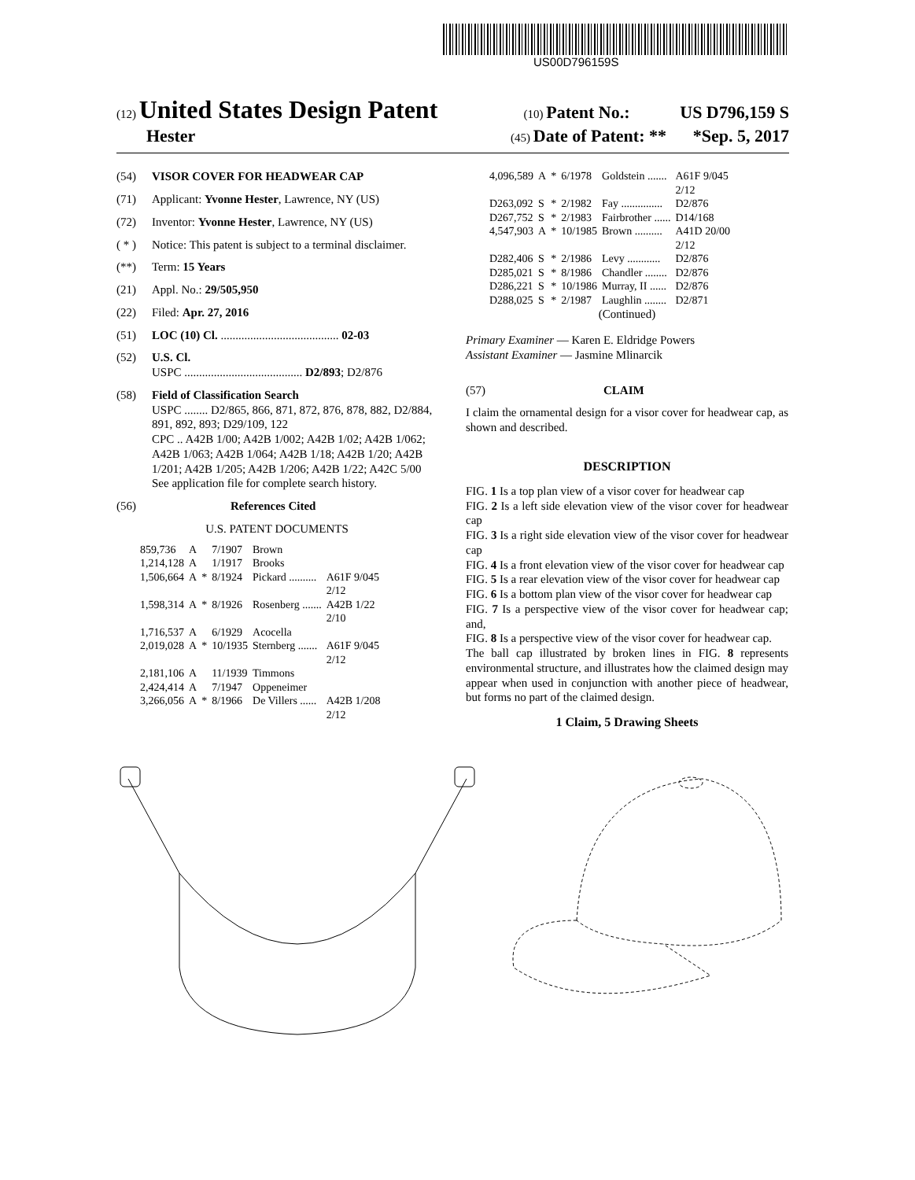US00D796159S
(12) United States Design Patent
(10) Patent No.: US D796,159 S
Hester
(45) Date of Patent: ** *Sep. 5, 2017
(54) VISOR COVER FOR HEADWEAR CAP
(71) Applicant: Yvonne Hester, Lawrence, NY (US)
(72) Inventor: Yvonne Hester, Lawrence, NY (US)
( * ) Notice: This patent is subject to a terminal disclaimer.
(**) Term: 15 Years
(21) Appl. No.: 29/505,950
(22) Filed: Apr. 27, 2016
(51) LOC (10) Cl. ........................................ 02-03
(52) U.S. Cl.
USPC ........................................ D2/893; D2/876
(58) Field of Classification Search
USPC ........ D2/865, 866, 871, 872, 876, 878, 882, D2/884, 891, 892, 893; D29/109, 122
CPC .. A42B 1/00; A42B 1/002; A42B 1/02; A42B 1/062; A42B 1/063; A42B 1/064; A42B 1/18; A42B 1/20; A42B 1/201; A42B 1/205; A42B 1/206; A42B 1/22; A42C 5/00
See application file for complete search history.
(56) References Cited
U.S. PATENT DOCUMENTS
| 859,736 | A | | 7/1907 | Brown | |
| 1,214,128 | A | | 1/1917 | Brooks | |
| 1,506,664 | A | * | 8/1924 | Pickard .......... | A61F 9/045 2/12 |
| 1,598,314 | A | * | 8/1926 | Rosenberg ....... | A42B 1/22 2/10 |
| 1,716,537 | A | | 6/1929 | Acocella | |
| 2,019,028 | A | * | 10/1935 | Sternberg ....... | A61F 9/045 2/12 |
| 2,181,106 | A | | 11/1939 | Timmons | |
| 2,424,414 | A | | 7/1947 | Oppeneimer | |
| 3,266,056 | A | * | 8/1966 | De Villers ...... | A42B 1/208 2/12 |
| 4,096,589 | A | * | 6/1978 | Goldstein ....... | A61F 9/045 2/12 |
| D263,092 | S | * | 2/1982 | Fay ............... | D2/876 |
| D267,752 | S | * | 2/1983 | Fairbrother ...... | D14/168 |
| 4,547,903 | A | * | 10/1985 | Brown .......... | A41D 20/00 2/12 |
| D282,406 | S | * | 2/1986 | Levy ............ | D2/876 |
| D285,021 | S | * | 8/1986 | Chandler ........ | D2/876 |
| D286,221 | S | * | 10/1986 | Murray, II ...... | D2/876 |
| D288,025 | S | * | 2/1987 | Laughlin ........ | D2/871 |
(Continued)
Primary Examiner — Karen E. Eldridge Powers
Assistant Examiner — Jasmine Mlinarcik
(57) CLAIM
I claim the ornamental design for a visor cover for headwear cap, as shown and described.
DESCRIPTION
FIG. 1 Is a top plan view of a visor cover for headwear cap
FIG. 2 Is a left side elevation view of the visor cover for headwear cap
FIG. 3 Is a right side elevation view of the visor cover for headwear cap
FIG. 4 Is a front elevation view of the visor cover for headwear cap
FIG. 5 Is a rear elevation view of the visor cover for headwear cap
FIG. 6 Is a bottom plan view of the visor cover for headwear cap
FIG. 7 Is a perspective view of the visor cover for headwear cap; and,
FIG. 8 Is a perspective view of the visor cover for headwear cap.
The ball cap illustrated by broken lines in FIG. 8 represents environmental structure, and illustrates how the claimed design may appear when used in conjunction with another piece of headwear, but forms no part of the claimed design.
1 Claim, 5 Drawing Sheets